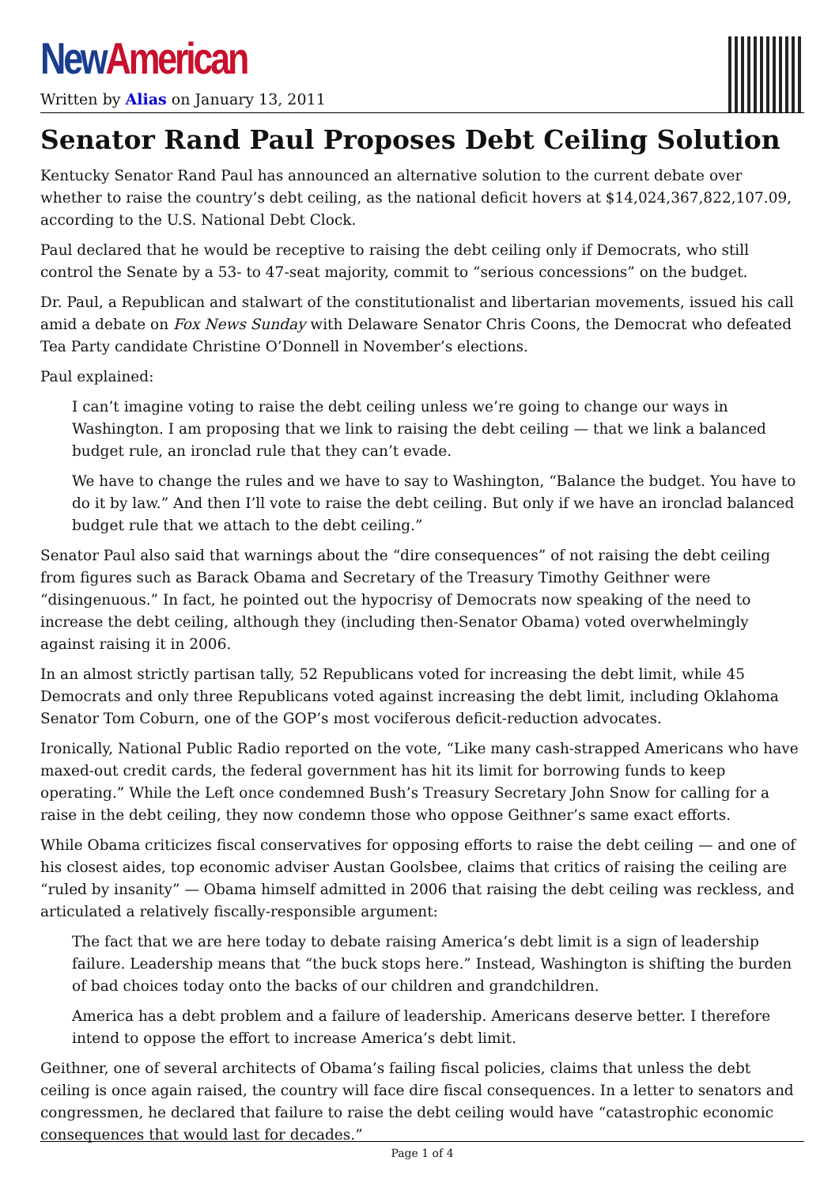New American
Written by Alias on January 13, 2011
Senator Rand Paul Proposes Debt Ceiling Solution
Kentucky Senator Rand Paul has announced an alternative solution to the current debate over whether to raise the country’s debt ceiling, as the national deficit hovers at $14,024,367,822,107.09, according to the U.S. National Debt Clock.
Paul declared that he would be receptive to raising the debt ceiling only if Democrats, who still control the Senate by a 53- to 47-seat majority, commit to “serious concessions” on the budget.
Dr. Paul, a Republican and stalwart of the constitutionalist and libertarian movements, issued his call amid a debate on Fox News Sunday with Delaware Senator Chris Coons, the Democrat who defeated Tea Party candidate Christine O’Donnell in November’s elections.
Paul explained:
I can’t imagine voting to raise the debt ceiling unless we’re going to change our ways in Washington. I am proposing that we link to raising the debt ceiling — that we link a balanced budget rule, an ironclad rule that they can’t evade.
We have to change the rules and we have to say to Washington, “Balance the budget. You have to do it by law.” And then I’ll vote to raise the debt ceiling. But only if we have an ironclad balanced budget rule that we attach to the debt ceiling.”
Senator Paul also said that warnings about the “dire consequences” of not raising the debt ceiling from figures such as Barack Obama and Secretary of the Treasury Timothy Geithner were “disingenuous.” In fact, he pointed out the hypocrisy of Democrats now speaking of the need to increase the debt ceiling, although they (including then-Senator Obama) voted overwhelmingly against raising it in 2006.
In an almost strictly partisan tally, 52 Republicans voted for increasing the debt limit, while 45 Democrats and only three Republicans voted against increasing the debt limit, including Oklahoma Senator Tom Coburn, one of the GOP’s most vociferous deficit-reduction advocates.
Ironically, National Public Radio reported on the vote, “Like many cash-strapped Americans who have maxed-out credit cards, the federal government has hit its limit for borrowing funds to keep operating.” While the Left once condemned Bush’s Treasury Secretary John Snow for calling for a raise in the debt ceiling, they now condemn those who oppose Geithner’s same exact efforts.
While Obama criticizes fiscal conservatives for opposing efforts to raise the debt ceiling — and one of his closest aides, top economic adviser Austan Goolsbee, claims that critics of raising the ceiling are “ruled by insanity” — Obama himself admitted in 2006 that raising the debt ceiling was reckless, and articulated a relatively fiscally-responsible argument:
The fact that we are here today to debate raising America’s debt limit is a sign of leadership failure. Leadership means that “the buck stops here.” Instead, Washington is shifting the burden of bad choices today onto the backs of our children and grandchildren.
America has a debt problem and a failure of leadership. Americans deserve better. I therefore intend to oppose the effort to increase America’s debt limit.
Geithner, one of several architects of Obama’s failing fiscal policies, claims that unless the debt ceiling is once again raised, the country will face dire fiscal consequences. In a letter to senators and congressmen, he declared that failure to raise the debt ceiling would have “catastrophic economic consequences that would last for decades.”
Page 1 of 4